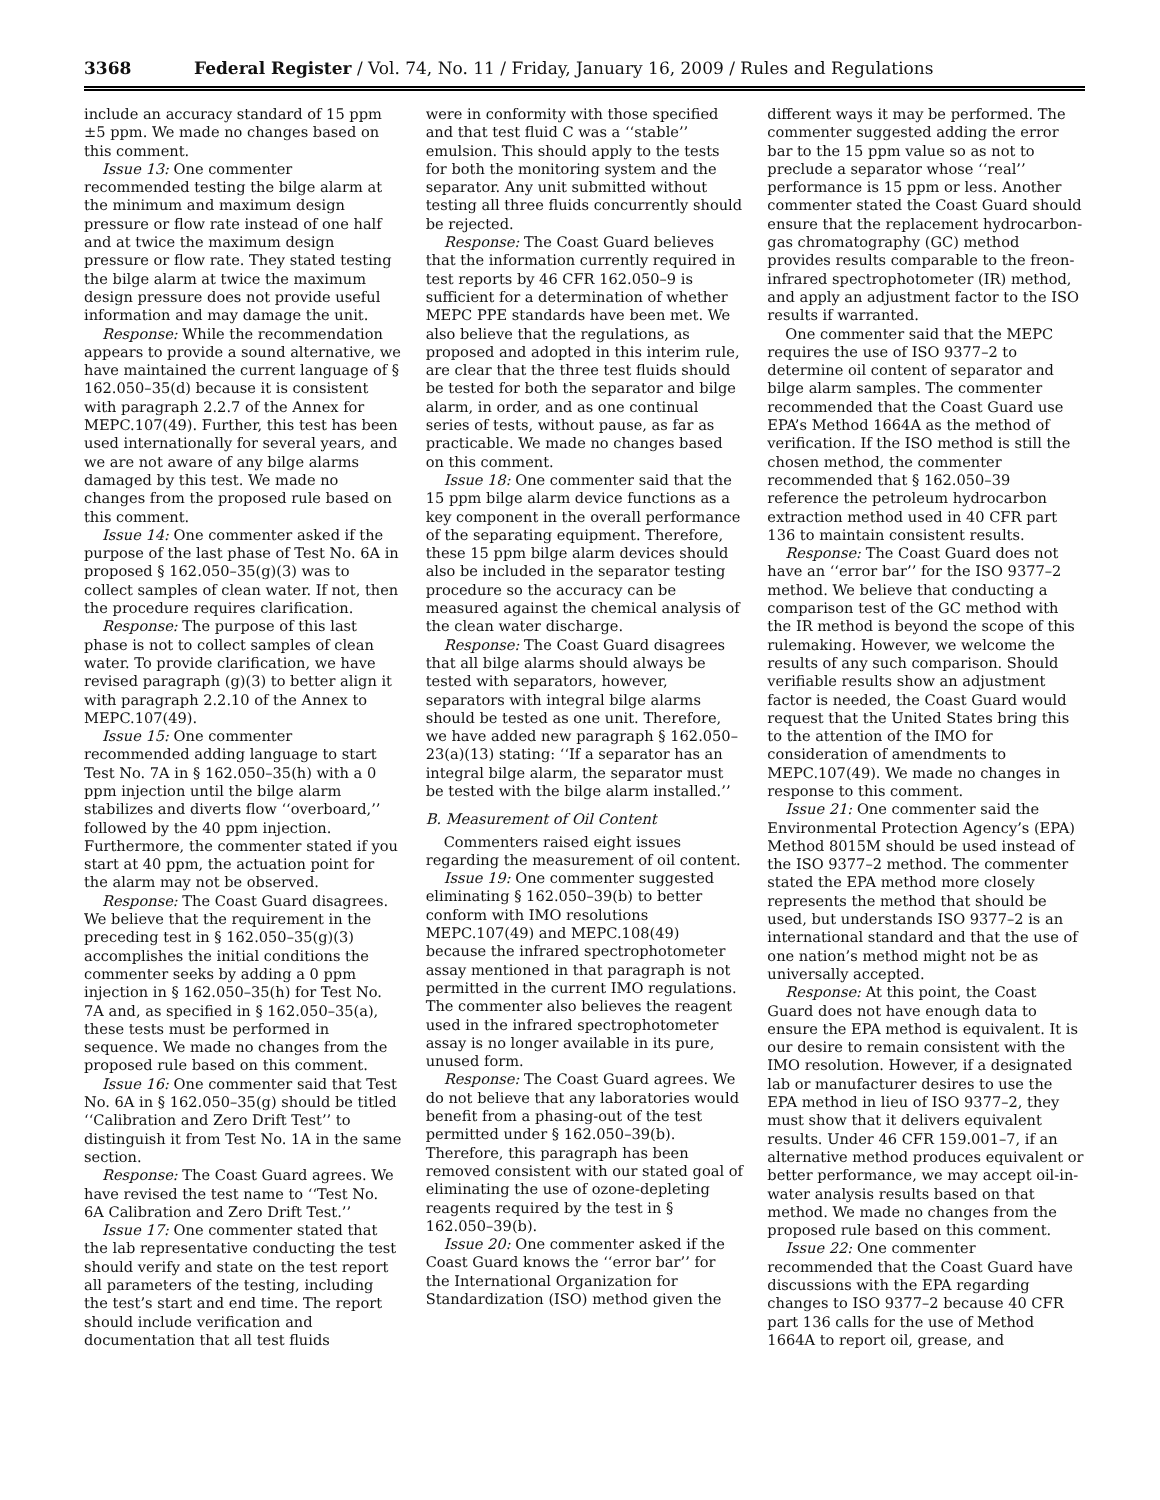3368 Federal Register / Vol. 74, No. 11 / Friday, January 16, 2009 / Rules and Regulations
include an accuracy standard of 15 ppm ±5 ppm. We made no changes based on this comment.
Issue 13: One commenter recommended testing the bilge alarm at the minimum and maximum design pressure or flow rate instead of one half and at twice the maximum design pressure or flow rate. They stated testing the bilge alarm at twice the maximum design pressure does not provide useful information and may damage the unit.
Response: While the recommendation appears to provide a sound alternative, we have maintained the current language of § 162.050–35(d) because it is consistent with paragraph 2.2.7 of the Annex for MEPC.107(49). Further, this test has been used internationally for several years, and we are not aware of any bilge alarms damaged by this test. We made no changes from the proposed rule based on this comment.
Issue 14: One commenter asked if the purpose of the last phase of Test No. 6A in proposed § 162.050–35(g)(3) was to collect samples of clean water. If not, then the procedure requires clarification.
Response: The purpose of this last phase is not to collect samples of clean water. To provide clarification, we have revised paragraph (g)(3) to better align it with paragraph 2.2.10 of the Annex to MEPC.107(49).
Issue 15: One commenter recommended adding language to start Test No. 7A in § 162.050–35(h) with a 0 ppm injection until the bilge alarm stabilizes and diverts flow ‘‘overboard,’’ followed by the 40 ppm injection. Furthermore, the commenter stated if you start at 40 ppm, the actuation point for the alarm may not be observed.
Response: The Coast Guard disagrees. We believe that the requirement in the preceding test in § 162.050–35(g)(3) accomplishes the initial conditions the commenter seeks by adding a 0 ppm injection in § 162.050–35(h) for Test No. 7A and, as specified in § 162.050–35(a), these tests must be performed in sequence. We made no changes from the proposed rule based on this comment.
Issue 16: One commenter said that Test No. 6A in § 162.050–35(g) should be titled ‘‘Calibration and Zero Drift Test’’ to distinguish it from Test No. 1A in the same section.
Response: The Coast Guard agrees. We have revised the test name to ‘‘Test No. 6A Calibration and Zero Drift Test.’’
Issue 17: One commenter stated that the lab representative conducting the test should verify and state on the test report all parameters of the testing, including the test’s start and end time. The report should include verification and documentation that all test fluids
were in conformity with those specified and that test fluid C was a ‘‘stable’’ emulsion. This should apply to the tests for both the monitoring system and the separator. Any unit submitted without testing all three fluids concurrently should be rejected.
Response: The Coast Guard believes that the information currently required in test reports by 46 CFR 162.050–9 is sufficient for a determination of whether MEPC PPE standards have been met. We also believe that the regulations, as proposed and adopted in this interim rule, are clear that the three test fluids should be tested for both the separator and bilge alarm, in order, and as one continual series of tests, without pause, as far as practicable. We made no changes based on this comment.
Issue 18: One commenter said that the 15 ppm bilge alarm device functions as a key component in the overall performance of the separating equipment. Therefore, these 15 ppm bilge alarm devices should also be included in the separator testing procedure so the accuracy can be measured against the chemical analysis of the clean water discharge.
Response: The Coast Guard disagrees that all bilge alarms should always be tested with separators, however, separators with integral bilge alarms should be tested as one unit. Therefore, we have added new paragraph § 162.050–23(a)(13) stating: ‘‘If a separator has an integral bilge alarm, the separator must be tested with the bilge alarm installed.’’
B. Measurement of Oil Content
Commenters raised eight issues regarding the measurement of oil content.
Issue 19: One commenter suggested eliminating § 162.050–39(b) to better conform with IMO resolutions MEPC.107(49) and MEPC.108(49) because the infrared spectrophotometer assay mentioned in that paragraph is not permitted in the current IMO regulations. The commenter also believes the reagent used in the infrared spectrophotometer assay is no longer available in its pure, unused form.
Response: The Coast Guard agrees. We do not believe that any laboratories would benefit from a phasing-out of the test permitted under § 162.050–39(b). Therefore, this paragraph has been removed consistent with our stated goal of eliminating the use of ozone-depleting reagents required by the test in § 162.050–39(b).
Issue 20: One commenter asked if the Coast Guard knows the ‘‘error bar’’ for the International Organization for Standardization (ISO) method given the
different ways it may be performed. The commenter suggested adding the error bar to the 15 ppm value so as not to preclude a separator whose ‘‘real’’ performance is 15 ppm or less. Another commenter stated the Coast Guard should ensure that the replacement hydrocarbon-gas chromatography (GC) method provides results comparable to the freon-infrared spectrophotometer (IR) method, and apply an adjustment factor to the ISO results if warranted.
One commenter said that the MEPC requires the use of ISO 9377–2 to determine oil content of separator and bilge alarm samples. The commenter recommended that the Coast Guard use EPA’s Method 1664A as the method of verification. If the ISO method is still the chosen method, the commenter recommended that § 162.050–39 reference the petroleum hydrocarbon extraction method used in 40 CFR part 136 to maintain consistent results.
Response: The Coast Guard does not have an ‘‘error bar’’ for the ISO 9377–2 method. We believe that conducting a comparison test of the GC method with the IR method is beyond the scope of this rulemaking. However, we welcome the results of any such comparison. Should verifiable results show an adjustment factor is needed, the Coast Guard would request that the United States bring this to the attention of the IMO for consideration of amendments to MEPC.107(49). We made no changes in response to this comment.
Issue 21: One commenter said the Environmental Protection Agency’s (EPA) Method 8015M should be used instead of the ISO 9377–2 method. The commenter stated the EPA method more closely represents the method that should be used, but understands ISO 9377–2 is an international standard and that the use of one nation’s method might not be as universally accepted.
Response: At this point, the Coast Guard does not have enough data to ensure the EPA method is equivalent. It is our desire to remain consistent with the IMO resolution. However, if a designated lab or manufacturer desires to use the EPA method in lieu of ISO 9377–2, they must show that it delivers equivalent results. Under 46 CFR 159.001–7, if an alternative method produces equivalent or better performance, we may accept oil-in-water analysis results based on that method. We made no changes from the proposed rule based on this comment.
Issue 22: One commenter recommended that the Coast Guard have discussions with the EPA regarding changes to ISO 9377–2 because 40 CFR part 136 calls for the use of Method 1664A to report oil, grease, and